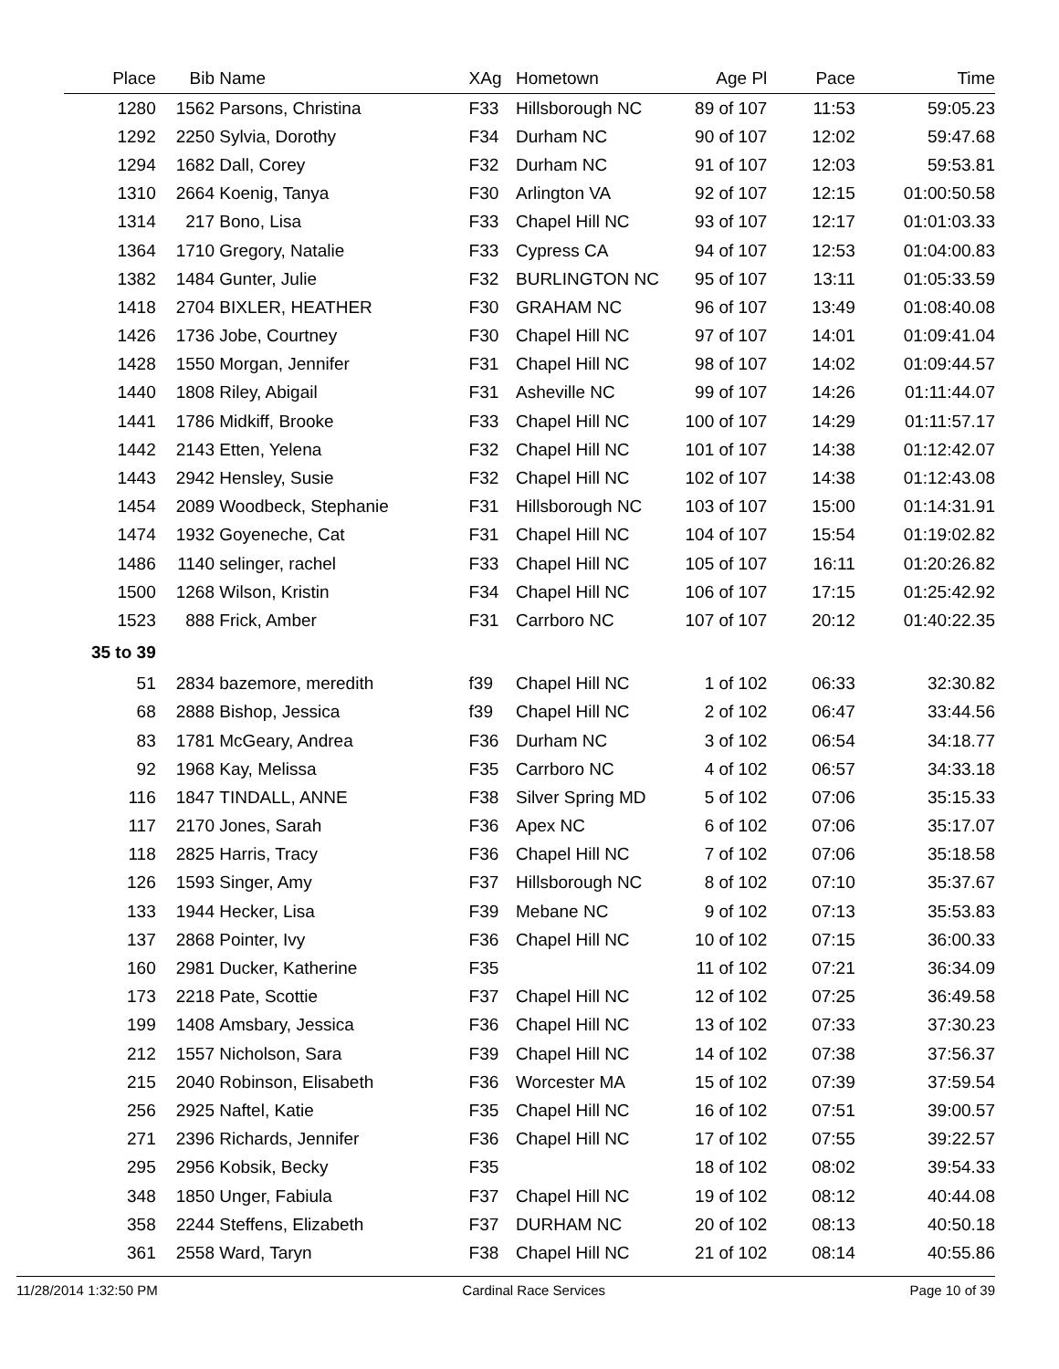| Place | Bib | Name | XAg | Hometown | Age Pl | Pace | Time |
| --- | --- | --- | --- | --- | --- | --- | --- |
| 1280 | 1562 | Parsons, Christina | F33 | Hillsborough NC | 89 of 107 | 11:53 | 59:05.23 |
| 1292 | 2250 | Sylvia, Dorothy | F34 | Durham NC | 90 of 107 | 12:02 | 59:47.68 |
| 1294 | 1682 | Dall, Corey | F32 | Durham NC | 91 of 107 | 12:03 | 59:53.81 |
| 1310 | 2664 | Koenig, Tanya | F30 | Arlington VA | 92 of 107 | 12:15 | 01:00:50.58 |
| 1314 | 217 | Bono, Lisa | F33 | Chapel Hill NC | 93 of 107 | 12:17 | 01:01:03.33 |
| 1364 | 1710 | Gregory, Natalie | F33 | Cypress CA | 94 of 107 | 12:53 | 01:04:00.83 |
| 1382 | 1484 | Gunter, Julie | F32 | BURLINGTON NC | 95 of 107 | 13:11 | 01:05:33.59 |
| 1418 | 2704 | BIXLER, HEATHER | F30 | GRAHAM NC | 96 of 107 | 13:49 | 01:08:40.08 |
| 1426 | 1736 | Jobe, Courtney | F30 | Chapel Hill NC | 97 of 107 | 14:01 | 01:09:41.04 |
| 1428 | 1550 | Morgan, Jennifer | F31 | Chapel Hill NC | 98 of 107 | 14:02 | 01:09:44.57 |
| 1440 | 1808 | Riley, Abigail | F31 | Asheville NC | 99 of 107 | 14:26 | 01:11:44.07 |
| 1441 | 1786 | Midkiff, Brooke | F33 | Chapel Hill NC | 100 of 107 | 14:29 | 01:11:57.17 |
| 1442 | 2143 | Etten, Yelena | F32 | Chapel Hill NC | 101 of 107 | 14:38 | 01:12:42.07 |
| 1443 | 2942 | Hensley, Susie | F32 | Chapel Hill NC | 102 of 107 | 14:38 | 01:12:43.08 |
| 1454 | 2089 | Woodbeck, Stephanie | F31 | Hillsborough NC | 103 of 107 | 15:00 | 01:14:31.91 |
| 1474 | 1932 | Goyeneche, Cat | F31 | Chapel Hill NC | 104 of 107 | 15:54 | 01:19:02.82 |
| 1486 | 1140 | selinger, rachel | F33 | Chapel Hill NC | 105 of 107 | 16:11 | 01:20:26.82 |
| 1500 | 1268 | Wilson, Kristin | F34 | Chapel Hill NC | 106 of 107 | 17:15 | 01:25:42.92 |
| 1523 | 888 | Frick, Amber | F31 | Carrboro NC | 107 of 107 | 20:12 | 01:40:22.35 |
| 35 to 39 | | | | | | | |
| 51 | 2834 | bazemore, meredith | f39 | Chapel Hill NC | 1 of 102 | 06:33 | 32:30.82 |
| 68 | 2888 | Bishop, Jessica | f39 | Chapel Hill NC | 2 of 102 | 06:47 | 33:44.56 |
| 83 | 1781 | McGeary, Andrea | F36 | Durham NC | 3 of 102 | 06:54 | 34:18.77 |
| 92 | 1968 | Kay, Melissa | F35 | Carrboro NC | 4 of 102 | 06:57 | 34:33.18 |
| 116 | 1847 | TINDALL, ANNE | F38 | Silver Spring MD | 5 of 102 | 07:06 | 35:15.33 |
| 117 | 2170 | Jones, Sarah | F36 | Apex NC | 6 of 102 | 07:06 | 35:17.07 |
| 118 | 2825 | Harris, Tracy | F36 | Chapel Hill NC | 7 of 102 | 07:06 | 35:18.58 |
| 126 | 1593 | Singer, Amy | F37 | Hillsborough NC | 8 of 102 | 07:10 | 35:37.67 |
| 133 | 1944 | Hecker, Lisa | F39 | Mebane NC | 9 of 102 | 07:13 | 35:53.83 |
| 137 | 2868 | Pointer, Ivy | F36 | Chapel Hill NC | 10 of 102 | 07:15 | 36:00.33 |
| 160 | 2981 | Ducker, Katherine | F35 | | 11 of 102 | 07:21 | 36:34.09 |
| 173 | 2218 | Pate, Scottie | F37 | Chapel Hill NC | 12 of 102 | 07:25 | 36:49.58 |
| 199 | 1408 | Amsbary, Jessica | F36 | Chapel Hill NC | 13 of 102 | 07:33 | 37:30.23 |
| 212 | 1557 | Nicholson, Sara | F39 | Chapel Hill NC | 14 of 102 | 07:38 | 37:56.37 |
| 215 | 2040 | Robinson, Elisabeth | F36 | Worcester MA | 15 of 102 | 07:39 | 37:59.54 |
| 256 | 2925 | Naftel, Katie | F35 | Chapel Hill NC | 16 of 102 | 07:51 | 39:00.57 |
| 271 | 2396 | Richards, Jennifer | F36 | Chapel Hill NC | 17 of 102 | 07:55 | 39:22.57 |
| 295 | 2956 | Kobsik, Becky | F35 | | 18 of 102 | 08:02 | 39:54.33 |
| 348 | 1850 | Unger, Fabiula | F37 | Chapel Hill NC | 19 of 102 | 08:12 | 40:44.08 |
| 358 | 2244 | Steffens, Elizabeth | F37 | DURHAM NC | 20 of 102 | 08:13 | 40:50.18 |
| 361 | 2558 | Ward, Taryn | F38 | Chapel Hill NC | 21 of 102 | 08:14 | 40:55.86 |
11/28/2014 1:32:50 PM Cardinal Race Services Page 10 of 39